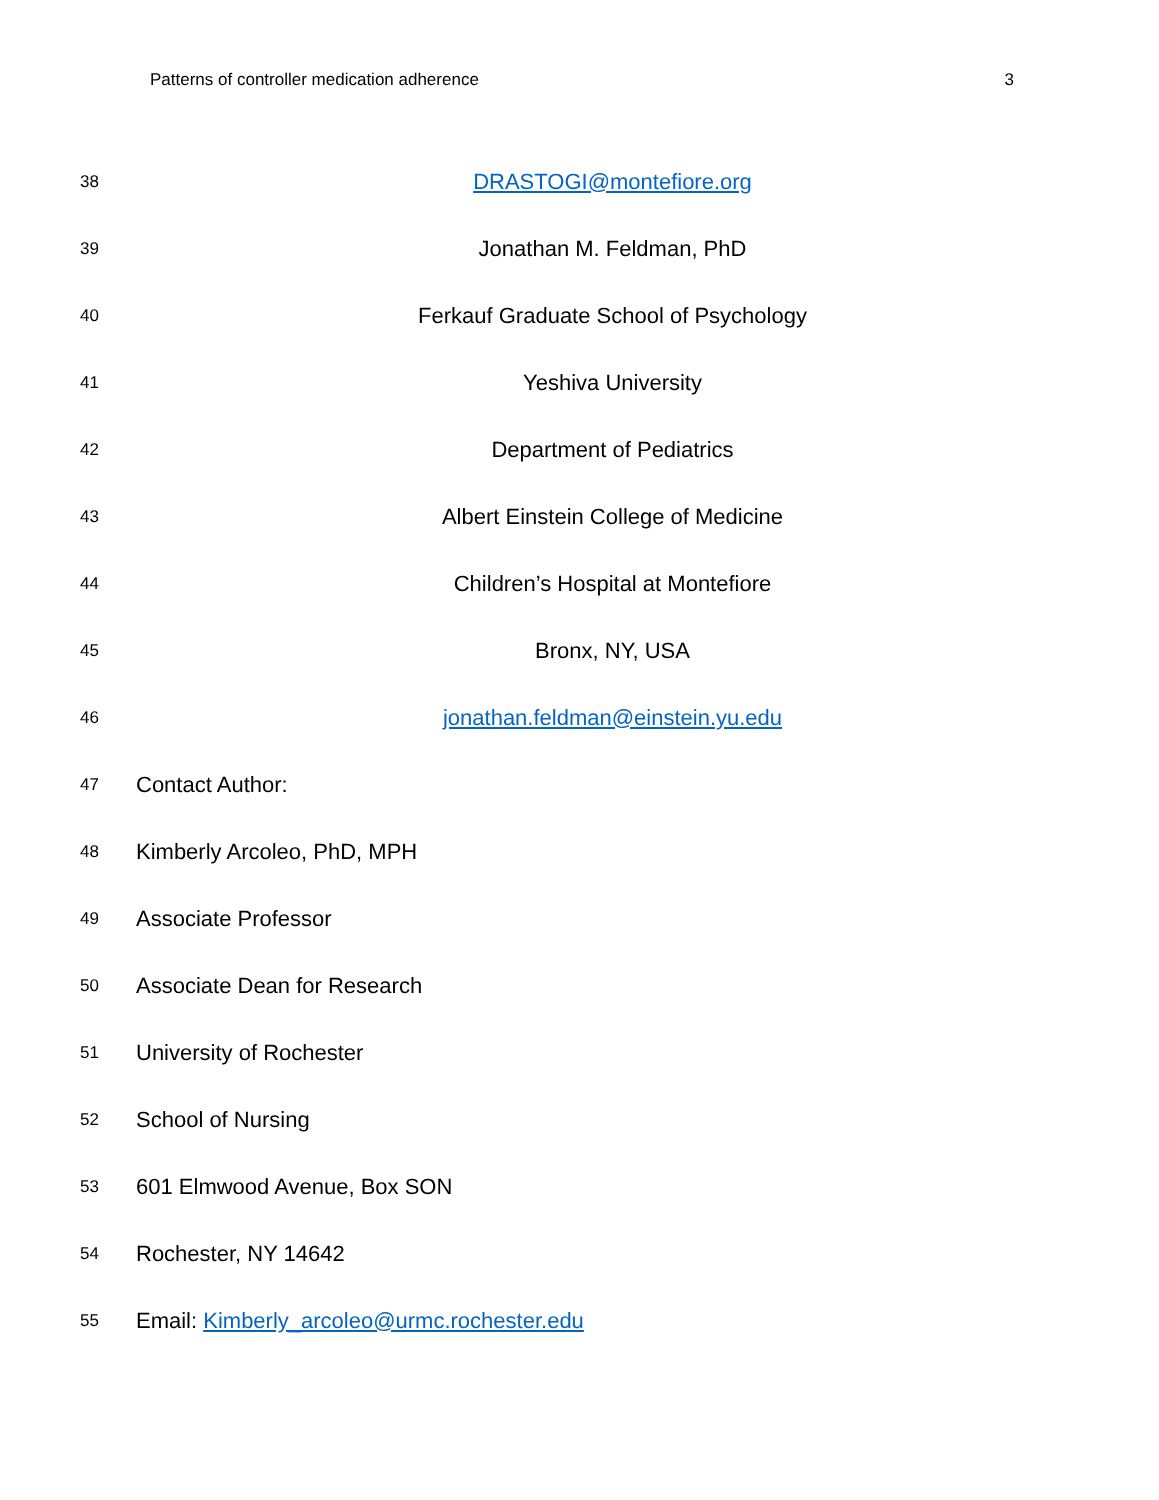Patterns of controller medication adherence 3
38 DRASTOGI@montefiore.org
39 Jonathan M. Feldman, PhD
40 Ferkauf Graduate School of Psychology
41 Yeshiva University
42 Department of Pediatrics
43 Albert Einstein College of Medicine
44 Children’s Hospital at Montefiore
45 Bronx, NY, USA
46 jonathan.feldman@einstein.yu.edu
47 Contact Author:
48 Kimberly Arcoleo, PhD, MPH
49 Associate Professor
50 Associate Dean for Research
51 University of Rochester
52 School of Nursing
53 601 Elmwood Avenue, Box SON
54 Rochester, NY 14642
55 Email: Kimberly_arcoleo@urmc.rochester.edu